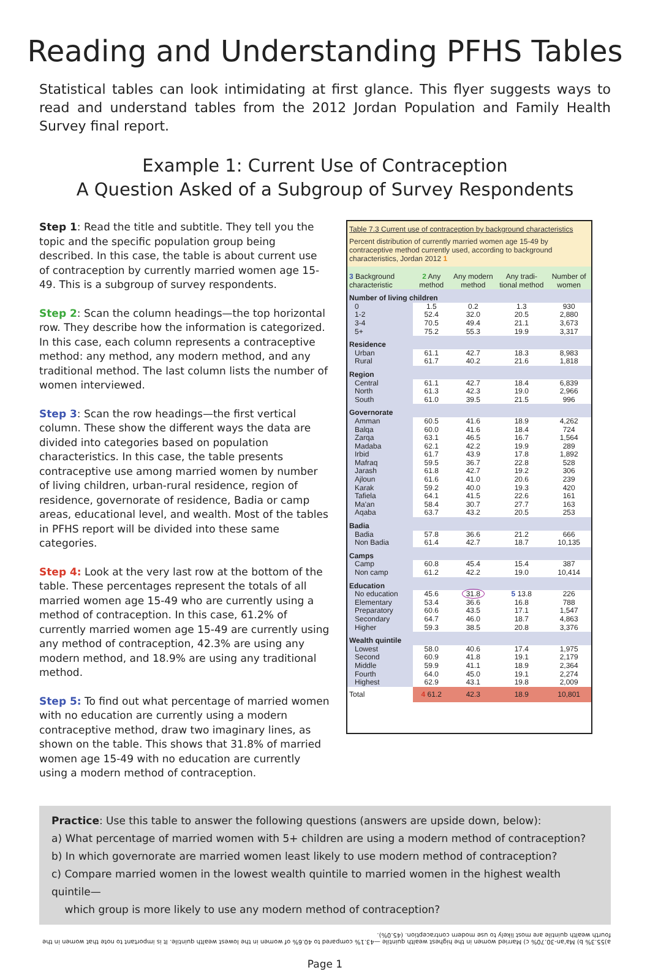Reading and Understanding PFHS Tables
Statistical tables can look intimidating at first glance. This flyer suggests ways to read and understand tables from the 2012 Jordan Population and Family Health Survey final report.
Example 1: Current Use of Contraception
A Question Asked of a Subgroup of Survey Respondents
Step 1: Read the title and subtitle. They tell you the topic and the specific population group being described. In this case, the table is about current use of contraception by currently married women age 15-49. This is a subgroup of survey respondents.
Step 2: Scan the column headings—the top horizontal row. They describe how the information is categorized. In this case, each column represents a contraceptive method: any method, any modern method, and any traditional method. The last column lists the number of women interviewed.
Step 3: Scan the row headings—the first vertical column. These show the different ways the data are divided into categories based on population characteristics. In this case, the table presents contraceptive use among married women by number of living children, urban-rural residence, region of residence, governorate of residence, Badia or camp areas, educational level, and wealth. Most of the tables in PFHS report will be divided into these same categories.
Step 4: Look at the very last row at the bottom of the table. These percentages represent the totals of all married women age 15-49 who are currently using a method of contraception. In this case, 61.2% of currently married women age 15-49 are currently using any method of contraception, 42.3% are using any modern method, and 18.9% are using any traditional method.
Step 5: To find out what percentage of married women with no education are currently using a modern contraceptive method, draw two imaginary lines, as shown on the table. This shows that 31.8% of married women age 15-49 with no education are currently using a modern method of contraception.
Table 7.3 Current use of contraception by background characteristics
Percent distribution of currently married women age 15-49 by contraceptive method currently used, according to background characteristics, Jordan 2012 1
| 3 Background characteristic | 2 Any method | Any modern method | Any tradi-tional method | Number of women |
| --- | --- | --- | --- | --- |
| Number of living children | | | | |
| 0 | 1.5 | 0.2 | 1.3 | 930 |
| 1-2 | 52.4 | 32.0 | 20.5 | 2,880 |
| 3-4 | 70.5 | 49.4 | 21.1 | 3,673 |
| 5+ | 75.2 | 55.3 | 19.9 | 3,317 |
| Residence | | | | |
| Urban | 61.1 | 42.7 | 18.3 | 8,983 |
| Rural | 61.7 | 40.2 | 21.6 | 1,818 |
| Region | | | | |
| Central | 61.1 | 42.7 | 18.4 | 6,839 |
| North | 61.3 | 42.3 | 19.0 | 2,966 |
| South | 61.0 | 39.5 | 21.5 | 996 |
| Governorate | | | | |
| Amman | 60.5 | 41.6 | 18.9 | 4,262 |
| Balqa | 60.0 | 41.6 | 18.4 | 724 |
| Zarqa | 63.1 | 46.5 | 16.7 | 1,564 |
| Madaba | 62.1 | 42.2 | 19.9 | 289 |
| Irbid | 61.7 | 43.9 | 17.8 | 1,892 |
| Mafraq | 59.5 | 36.7 | 22.8 | 528 |
| Jarash | 61.8 | 42.7 | 19.2 | 306 |
| Ajloun | 61.6 | 41.0 | 20.6 | 239 |
| Karak | 59.2 | 40.0 | 19.3 | 420 |
| Tafiela | 64.1 | 41.5 | 22.6 | 161 |
| Ma'an | 58.4 | 30.7 | 27.7 | 163 |
| Aqaba | 63.7 | 43.2 | 20.5 | 253 |
| Badia | | | | |
| Badia | 57.8 | 36.6 | 21.2 | 666 |
| Non Badia | 61.4 | 42.7 | 18.7 | 10,135 |
| Camps | | | | |
| Camp | 60.8 | 45.4 | 15.4 | 387 |
| Non camp | 61.2 | 42.2 | 19.0 | 10,414 |
| Education | | | | |
| No education | 45.6 | 31.8 | 5 13.8 | 226 |
| Elementary | 53.4 | 36.6 | 16.8 | 788 |
| Preparatory | 60.6 | 43.5 | 17.1 | 1,547 |
| Secondary | 64.7 | 46.0 | 18.7 | 4,863 |
| Higher | 59.3 | 38.5 | 20.8 | 3,376 |
| Wealth quintile | | | | |
| Lowest | 58.0 | 40.6 | 17.4 | 1,975 |
| Second | 60.9 | 41.8 | 19.1 | 2,179 |
| Middle | 59.9 | 41.1 | 18.9 | 2,364 |
| Fourth | 64.0 | 45.0 | 19.1 | 2,274 |
| Highest | 62.9 | 43.1 | 19.8 | 2,009 |
| Total | 4 61.2 | 42.3 | 18.9 | 10,801 |
Practice: Use this table to answer the following questions (answers are upside down, below):
a) What percentage of married women with 5+ children are using a modern method of contraception?
b) In which governorate are married women least likely to use modern method of contraception?
c) Compare married women in the lowest wealth quintile to married women in the highest wealth quintile—
which group is more likely to use any modern method of contraception?
a)55.3% b) Ma'an-30.70% c) Married women in the highest wealth quintile —43.1% compared to 40.6% of women in the lowest wealth quintile. It is important to note that women in the fourth wealth quintile are most likely to use modern contraception. (45.0%).
Page 1